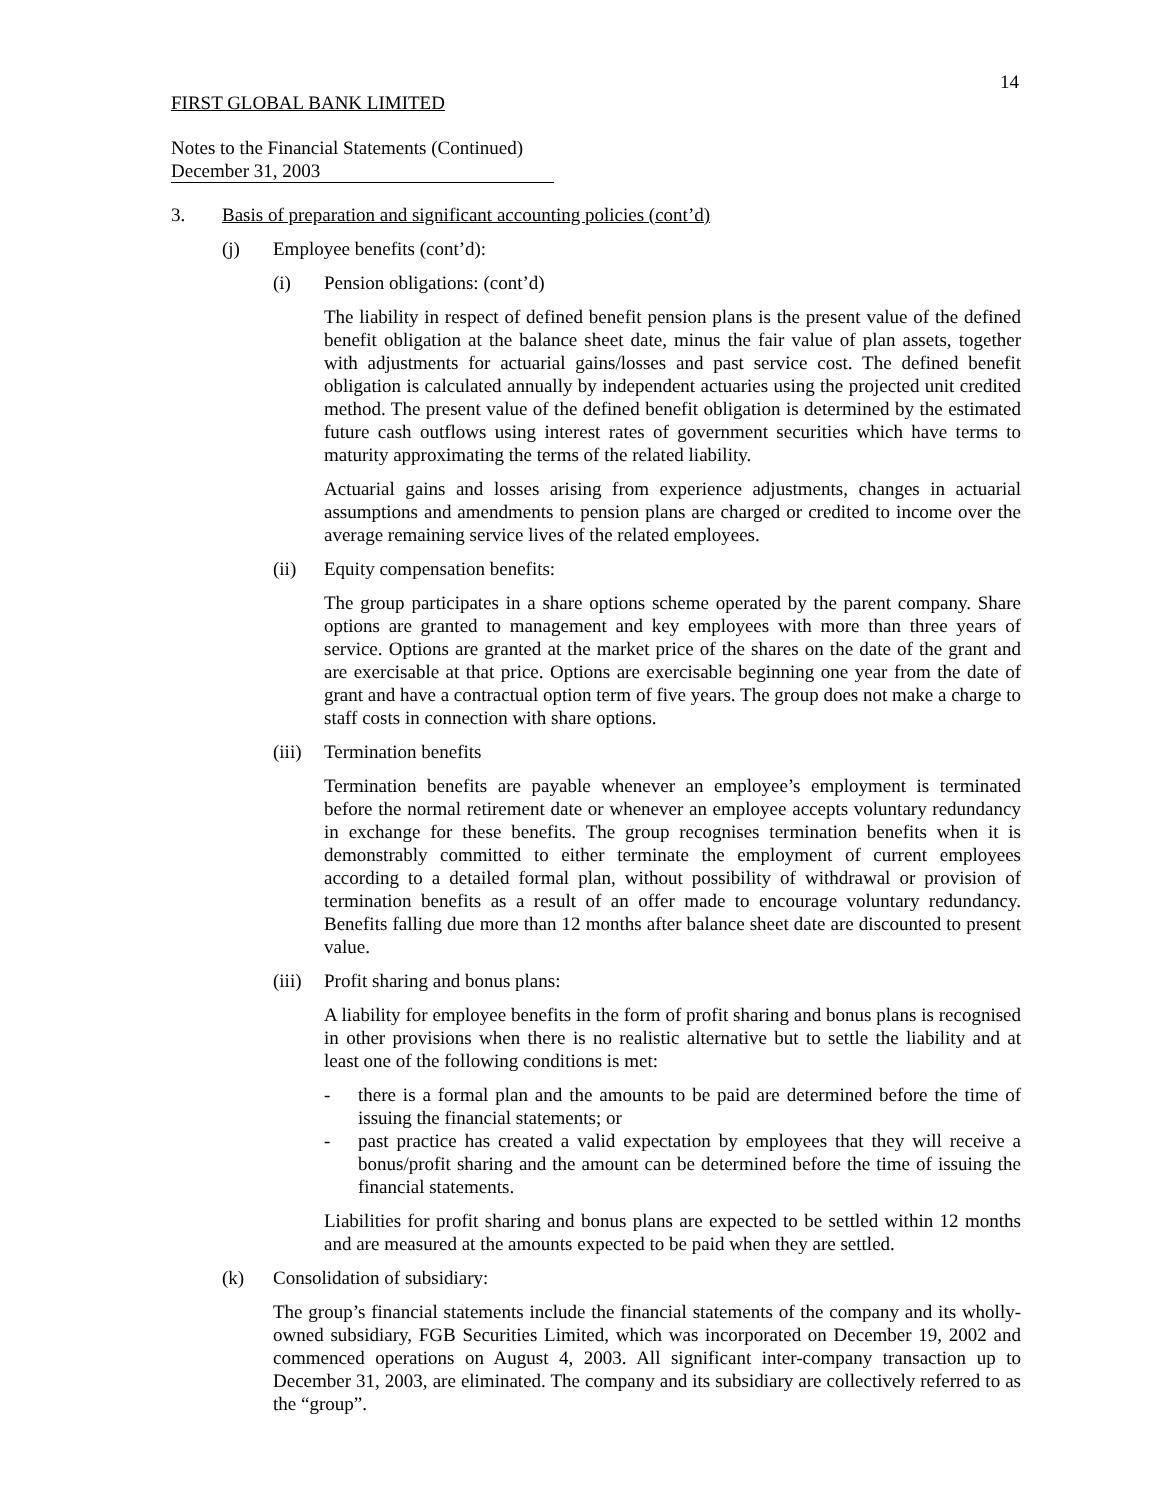14
FIRST GLOBAL BANK LIMITED
Notes to the Financial Statements (Continued)
December 31, 2003
3. Basis of preparation and significant accounting policies (cont’d)
(j) Employee benefits (cont’d):
(i) Pension obligations: (cont’d)
The liability in respect of defined benefit pension plans is the present value of the defined benefit obligation at the balance sheet date, minus the fair value of plan assets, together with adjustments for actuarial gains/losses and past service cost. The defined benefit obligation is calculated annually by independent actuaries using the projected unit credited method. The present value of the defined benefit obligation is determined by the estimated future cash outflows using interest rates of government securities which have terms to maturity approximating the terms of the related liability.
Actuarial gains and losses arising from experience adjustments, changes in actuarial assumptions and amendments to pension plans are charged or credited to income over the average remaining service lives of the related employees.
(ii) Equity compensation benefits:
The group participates in a share options scheme operated by the parent company. Share options are granted to management and key employees with more than three years of service. Options are granted at the market price of the shares on the date of the grant and are exercisable at that price. Options are exercisable beginning one year from the date of grant and have a contractual option term of five years. The group does not make a charge to staff costs in connection with share options.
(iii) Termination benefits
Termination benefits are payable whenever an employee’s employment is terminated before the normal retirement date or whenever an employee accepts voluntary redundancy in exchange for these benefits. The group recognises termination benefits when it is demonstrably committed to either terminate the employment of current employees according to a detailed formal plan, without possibility of withdrawal or provision of termination benefits as a result of an offer made to encourage voluntary redundancy. Benefits falling due more than 12 months after balance sheet date are discounted to present value.
(iii) Profit sharing and bonus plans:
A liability for employee benefits in the form of profit sharing and bonus plans is recognised in other provisions when there is no realistic alternative but to settle the liability and at least one of the following conditions is met:
- there is a formal plan and the amounts to be paid are determined before the time of issuing the financial statements; or
- past practice has created a valid expectation by employees that they will receive a bonus/profit sharing and the amount can be determined before the time of issuing the financial statements.
Liabilities for profit sharing and bonus plans are expected to be settled within 12 months and are measured at the amounts expected to be paid when they are settled.
(k) Consolidation of subsidiary:
The group’s financial statements include the financial statements of the company and its wholly-owned subsidiary, FGB Securities Limited, which was incorporated on December 19, 2002 and commenced operations on August 4, 2003. All significant inter-company transaction up to December 31, 2003, are eliminated. The company and its subsidiary are collectively referred to as the “group”.